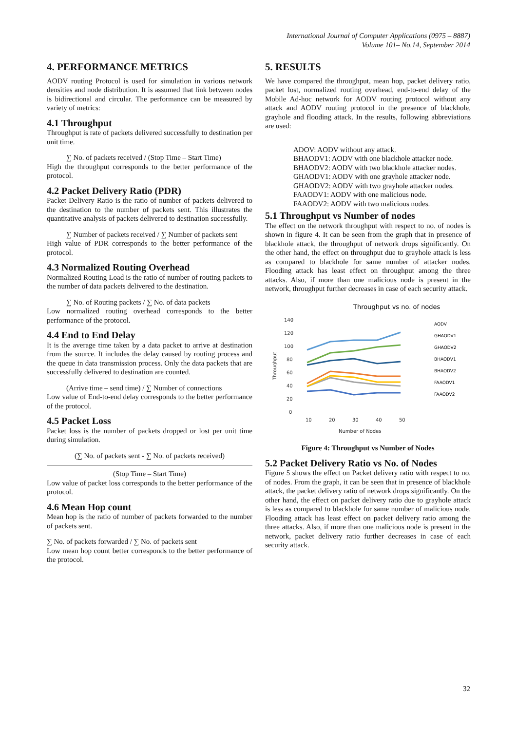International Journal of Computer Applications (0975 – 8887)
Volume 101– No.14, September 2014
4. PERFORMANCE METRICS
AODV routing Protocol is used for simulation in various network densities and node distribution. It is assumed that link between nodes is bidirectional and circular. The performance can be measured by variety of metrics:
4.1 Throughput
Throughput is rate of packets delivered successfully to destination per unit time.
∑ No. of packets received / (Stop Time – Start Time)
High the throughput corresponds to the better performance of the protocol.
4.2 Packet Delivery Ratio (PDR)
Packet Delivery Ratio is the ratio of number of packets delivered to the destination to the number of packets sent. This illustrates the quantitative analysis of packets delivered to destination successfully.
∑ Number of packets received / ∑ Number of packets sent
High value of PDR corresponds to the better performance of the protocol.
4.3 Normalized Routing Overhead
Normalized Routing Load is the ratio of number of routing packets to the number of data packets delivered to the destination.
∑ No. of Routing packets / ∑ No. of data packets
Low normalized routing overhead corresponds to the better performance of the protocol.
4.4 End to End Delay
It is the average time taken by a data packet to arrive at destination from the source. It includes the delay caused by routing process and the queue in data transmission process. Only the data packets that are successfully delivered to destination are counted.
(Arrive time – send time) / ∑ Number of connections
Low value of End-to-end delay corresponds to the better performance of the protocol.
4.5 Packet Loss
Packet loss is the number of packets dropped or lost per unit time during simulation.
(∑ No. of packets sent - ∑ No. of packets received)
(Stop Time – Start Time)
Low value of packet loss corresponds to the better performance of the protocol.
4.6 Mean Hop count
Mean hop is the ratio of number of packets forwarded to the number of packets sent.
∑ No. of packets forwarded / ∑ No. of packets sent
Low mean hop count better corresponds to the better performance of the protocol.
5. RESULTS
We have compared the throughput, mean hop, packet delivery ratio, packet lost, normalized routing overhead, end-to-end delay of the Mobile Ad-hoc network for AODV routing protocol without any attack and AODV routing protocol in the presence of blackhole, grayhole and flooding attack. In the results, following abbreviations are used:
ADOV: AODV without any attack.
BHAODV1: AODV with one blackhole attacker node.
BHAODV2: AODV with two blackhole attacker nodes.
GHAODV1: AODV with one grayhole attacker node.
GHAODV2: AODV with two grayhole attacker nodes.
FAAODV1: AODV with one malicious node.
FAAODV2: AODV with two malicious nodes.
5.1 Throughput vs Number of nodes
The effect on the network throughput with respect to no. of nodes is shown in figure 4. It can be seen from the graph that in presence of blackhole attack, the throughput of network drops significantly. On the other hand, the effect on throughput due to grayhole attack is less as compared to blackhole for same number of attacker nodes. Flooding attack has least effect on throughput among the three attacks. Also, if more than one malicious node is present in the network, throughput further decreases in case of each security attack.
Throughput vs no. of nodes
140
120
100
80
60
40
20
0
10
20
30
40
50
Number of Nodes
Throughput
AODV
GHAODV1
GHAODV2
BHAODV1
BHAODV2
FAAODV1
FAAODV2
Figure 4: Throughput vs Number of Nodes
5.2 Packet Delivery Ratio vs No. of Nodes
Figure 5 shows the effect on Packet delivery ratio with respect to no. of nodes. From the graph, it can be seen that in presence of blackhole attack, the packet delivery ratio of network drops significantly. On the other hand, the effect on packet delivery ratio due to grayhole attack is less as compared to blackhole for same number of malicious node. Flooding attack has least effect on packet delivery ratio among the three attacks. Also, if more than one malicious node is present in the network, packet delivery ratio further decreases in case of each security attack.
32